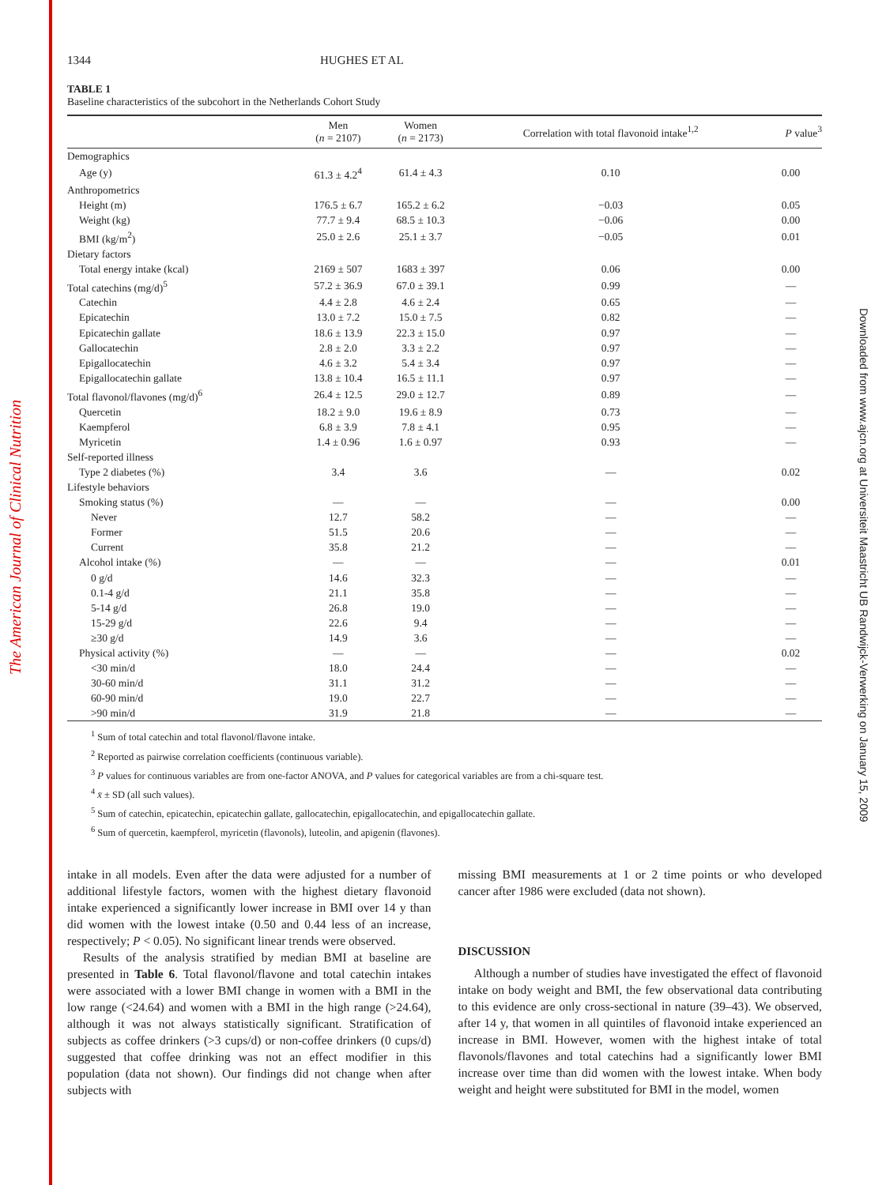The American Journal of Clinical Nutrition
Downloaded from www.ajcn.org at Universiteit Maastricht UB Randwijck-Verwerking on January 15, 2009
1344 HUGHES ET AL
TABLE 1
Baseline characteristics of the subcohort in the Netherlands Cohort Study
| | Men ( n = 2107) | Women ( n = 2173) | Correlation with total flavonoid intake<sup>1,2</sup> | P value<sup>3</sup> |
| --- | --- | --- | --- | --- |
| Demographics | | | | |
| Age (y) | 61.3 ± 4.2<sup>4</sup> | 61.4 ± 4.3 | 0.10 | 0.00 |
| Anthropometrics | | | | |
| Height (m) | 176.5 ± 6.7 | 165.2 ± 6.2 | −0.03 | 0.05 |
| Weight (kg) | 77.7 ± 9.4 | 68.5 ± 10.3 | −0.06 | 0.00 |
| BMI (kg/m<sup>2</sup>) | 25.0 ± 2.6 | 25.1 ± 3.7 | −0.05 | 0.01 |
| Dietary factors | | | | |
| Total energy intake (kcal) | 2169 ± 507 | 1683 ± 397 | 0.06 | 0.00 |
| Total catechins (mg/d)<sup>5</sup> | 57.2 ± 36.9 | 67.0 ± 39.1 | 0.99 | — |
| Catechin | 4.4 ± 2.8 | 4.6 ± 2.4 | 0.65 | — |
| Epicatechin | 13.0 ± 7.2 | 15.0 ± 7.5 | 0.82 | — |
| Epicatechin gallate | 18.6 ± 13.9 | 22.3 ± 15.0 | 0.97 | — |
| Gallocatechin | 2.8 ± 2.0 | 3.3 ± 2.2 | 0.97 | — |
| Epigallocatechin | 4.6 ± 3.2 | 5.4 ± 3.4 | 0.97 | — |
| Epigallocatechin gallate | 13.8 ± 10.4 | 16.5 ± 11.1 | 0.97 | — |
| Total flavonol/flavones (mg/d)<sup>6</sup> | 26.4 ± 12.5 | 29.0 ± 12.7 | 0.89 | — |
| Quercetin | 18.2 ± 9.0 | 19.6 ± 8.9 | 0.73 | — |
| Kaempferol | 6.8 ± 3.9 | 7.8 ± 4.1 | 0.95 | — |
| Myricetin | 1.4 ± 0.96 | 1.6 ± 0.97 | 0.93 | — |
| Self-reported illness | | | | |
| Type 2 diabetes (%) | 3.4 | 3.6 | — | 0.02 |
| Lifestyle behaviors | | | | |
| Smoking status (%) | — | — | — | 0.00 |
| Never | 12.7 | 58.2 | — | — |
| Former | 51.5 | 20.6 | — | — |
| Current | 35.8 | 21.2 | — | — |
| Alcohol intake (%) | — | — | — | 0.01 |
| 0 g/d | 14.6 | 32.3 | — | — |
| 0.1-4 g/d | 21.1 | 35.8 | — | — |
| 5-14 g/d | 26.8 | 19.0 | — | — |
| 15-29 g/d | 22.6 | 9.4 | — | — |
| ≥30 g/d | 14.9 | 3.6 | — | — |
| Physical activity (%) | — | — | — | 0.02 |
| <30 min/d | 18.0 | 24.4 | — | — |
| 30-60 min/d | 31.1 | 31.2 | — | — |
| 60-90 min/d | 19.0 | 22.7 | — | — |
| >90 min/d | 31.9 | 21.8 | — | — |
<sup>1</sup> Sum of total catechin and total flavonol/flavone intake.
<sup>2</sup> Reported as pairwise correlation coefficients (continuous variable).
<sup>3</sup> P values for continuous variables are from one-factor ANOVA, and P values for categorical variables are from a chi-square test.
<sup>4</sup> x̄ ± SD (all such values).
<sup>5</sup> Sum of catechin, epicatechin, epicatechin gallate, gallocatechin, epigallocatechin, and epigallocatechin gallate.
<sup>6</sup> Sum of quercetin, kaempferol, myricetin (flavonols), luteolin, and apigenin (flavones).
intake in all models. Even after the data were adjusted for a number of additional lifestyle factors, women with the highest dietary flavonoid intake experienced a significantly lower increase in BMI over 14 y than did women with the lowest intake (0.50 and 0.44 less of an increase, respectively; P < 0.05). No significant linear trends were observed.
Results of the analysis stratified by median BMI at baseline are presented in Table 6. Total flavonol/flavone and total catechin intakes were associated with a lower BMI change in women with a BMI in the low range (<24.64) and women with a BMI in the high range (>24.64), although it was not always statistically significant. Stratification of subjects as coffee drinkers (>3 cups/d) or non-coffee drinkers (0 cups/d) suggested that coffee drinking was not an effect modifier in this population (data not shown). Our findings did not change when after subjects with
missing BMI measurements at 1 or 2 time points or who developed cancer after 1986 were excluded (data not shown).
DISCUSSION
Although a number of studies have investigated the effect of flavonoid intake on body weight and BMI, the few observational data contributing to this evidence are only cross-sectional in nature (39–43). We observed, after 14 y, that women in all quintiles of flavonoid intake experienced an increase in BMI. However, women with the highest intake of total flavonols/flavones and total catechins had a significantly lower BMI increase over time than did women with the lowest intake. When body weight and height were substituted for BMI in the model, women